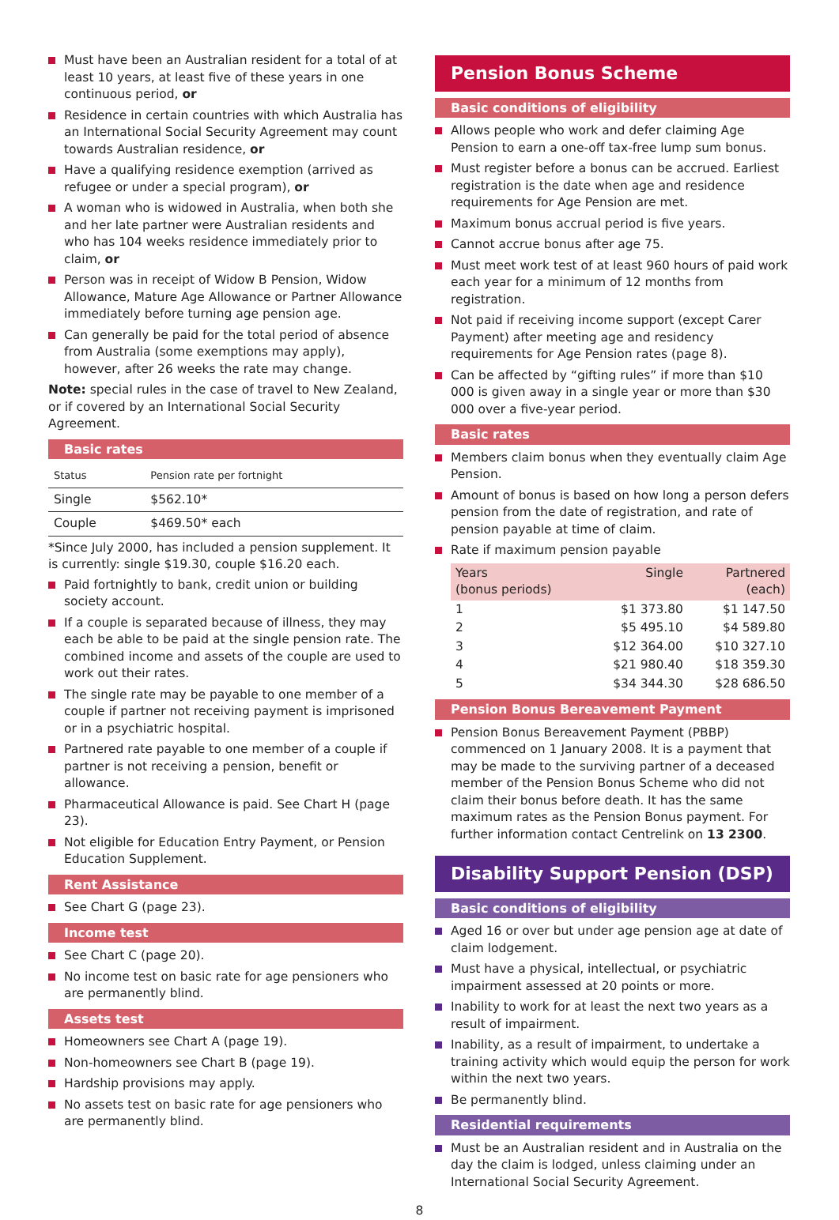Must have been an Australian resident for a total of at least 10 years, at least five of these years in one continuous period, or
Residence in certain countries with which Australia has an International Social Security Agreement may count towards Australian residence, or
Have a qualifying residence exemption (arrived as refugee or under a special program), or
A woman who is widowed in Australia, when both she and her late partner were Australian residents and who has 104 weeks residence immediately prior to claim, or
Person was in receipt of Widow B Pension, Widow Allowance, Mature Age Allowance or Partner Allowance immediately before turning age pension age.
Can generally be paid for the total period of absence from Australia (some exemptions may apply), however, after 26 weeks the rate may change.
Note: special rules in the case of travel to New Zealand, or if covered by an International Social Security Agreement.
Basic rates
| Status | Pension rate per fortnight |
| --- | --- |
| Single | $562.10* |
| Couple | $469.50* each |
*Since July 2000, has included a pension supplement. It is currently: single $19.30, couple $16.20 each.
Paid fortnightly to bank, credit union or building society account.
If a couple is separated because of illness, they may each be able to be paid at the single pension rate. The combined income and assets of the couple are used to work out their rates.
The single rate may be payable to one member of a couple if partner not receiving payment is imprisoned or in a psychiatric hospital.
Partnered rate payable to one member of a couple if partner is not receiving a pension, benefit or allowance.
Pharmaceutical Allowance is paid. See Chart H (page 23).
Not eligible for Education Entry Payment, or Pension Education Supplement.
Rent Assistance
See Chart G (page 23).
Income test
See Chart C (page 20).
No income test on basic rate for age pensioners who are permanently blind.
Assets test
Homeowners see Chart A (page 19).
Non-homeowners see Chart B (page 19).
Hardship provisions may apply.
No assets test on basic rate for age pensioners who are permanently blind.
Pension Bonus Scheme
Basic conditions of eligibility
Allows people who work and defer claiming Age Pension to earn a one-off tax-free lump sum bonus.
Must register before a bonus can be accrued. Earliest registration is the date when age and residence requirements for Age Pension are met.
Maximum bonus accrual period is five years.
Cannot accrue bonus after age 75.
Must meet work test of at least 960 hours of paid work each year for a minimum of 12 months from registration.
Not paid if receiving income support (except Carer Payment) after meeting age and residency requirements for Age Pension rates (page 8).
Can be affected by “gifting rules” if more than $10 000 is given away in a single year or more than $30 000 over a five-year period.
Basic rates
Members claim bonus when they eventually claim Age Pension.
Amount of bonus is based on how long a person defers pension from the date of registration, and rate of pension payable at time of claim.
Rate if maximum pension payable
| Years (bonus periods) | Single | Partnered (each) |
| --- | --- | --- |
| 1 | $1 373.80 | $1 147.50 |
| 2 | $5 495.10 | $4 589.80 |
| 3 | $12 364.00 | $10 327.10 |
| 4 | $21 980.40 | $18 359.30 |
| 5 | $34 344.30 | $28 686.50 |
Pension Bonus Bereavement Payment
Pension Bonus Bereavement Payment (PBBP) commenced on 1 January 2008. It is a payment that may be made to the surviving partner of a deceased member of the Pension Bonus Scheme who did not claim their bonus before death. It has the same maximum rates as the Pension Bonus payment. For further information contact Centrelink on 13 2300.
Disability Support Pension (DSP)
Basic conditions of eligibility
Aged 16 or over but under age pension age at date of claim lodgement.
Must have a physical, intellectual, or psychiatric impairment assessed at 20 points or more.
Inability to work for at least the next two years as a result of impairment.
Inability, as a result of impairment, to undertake a training activity which would equip the person for work within the next two years.
Be permanently blind.
Residential requirements
Must be an Australian resident and in Australia on the day the claim is lodged, unless claiming under an International Social Security Agreement.
8